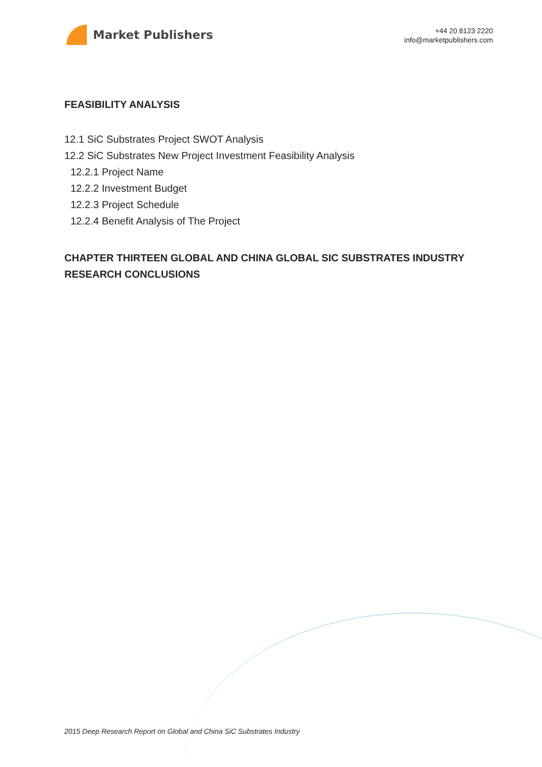Market Publishers
+44 20 8123 2220
info@marketpublishers.com
FEASIBILITY ANALYSIS
12.1 SiC Substrates Project SWOT Analysis
12.2 SiC Substrates New Project Investment Feasibility Analysis
12.2.1 Project Name
12.2.2 Investment Budget
12.2.3 Project Schedule
12.2.4 Benefit Analysis of The Project
CHAPTER THIRTEEN GLOBAL AND CHINA GLOBAL SIC SUBSTRATES INDUSTRY RESEARCH CONCLUSIONS
2015 Deep Research Report on Global and China SiC Substrates Industry